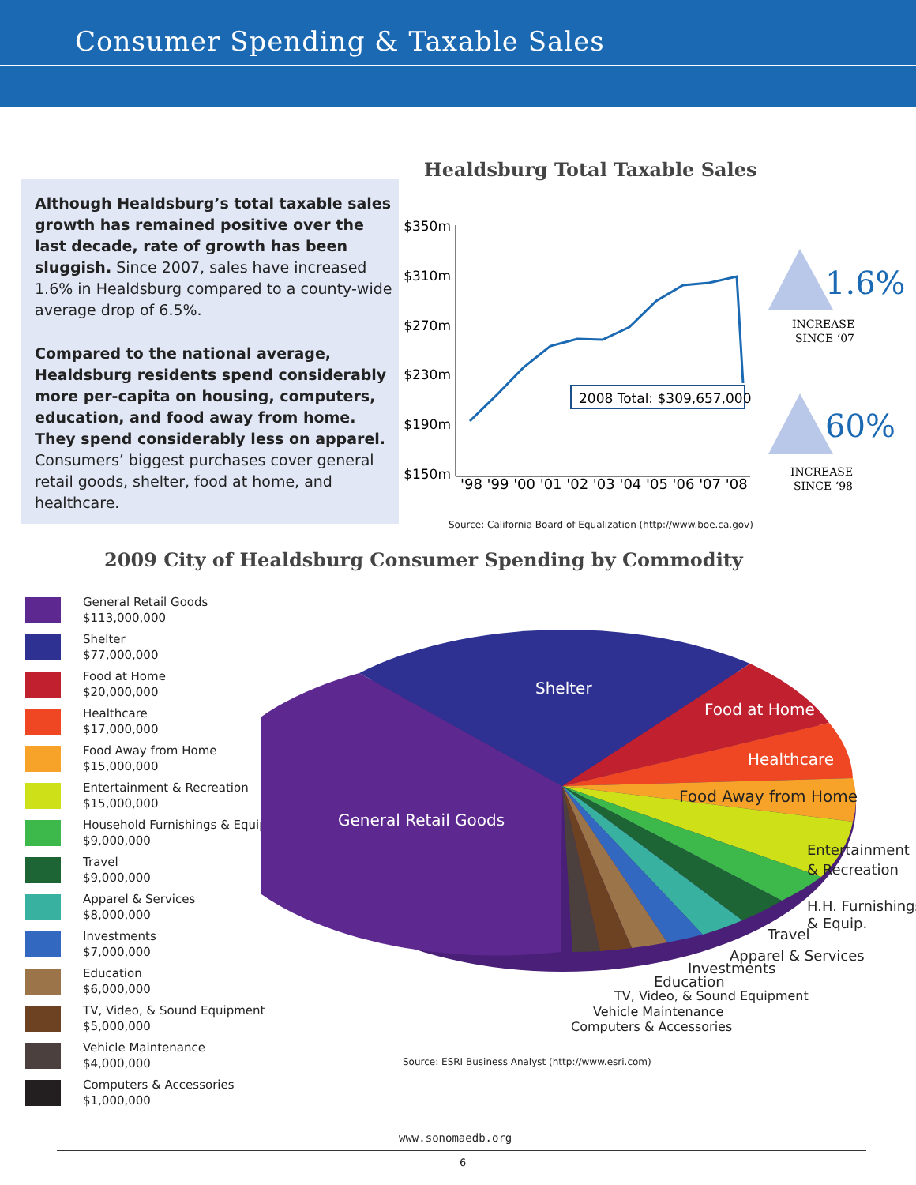Consumer Spending & Taxable Sales
Although Healdsburg’s total taxable sales growth has remained positive over the last decade, rate of growth has been sluggish. Since 2007, sales have increased 1.6% in Healdsburg compared to a county-wide average drop of 6.5%.
Compared to the national average, Healdsburg residents spend considerably more per-capita on housing, computers, education, and food away from home. They spend considerably less on apparel. Consumers’ biggest purchases cover general retail goods, shelter, food at home, and healthcare.
Healdsburg Total Taxable Sales
$350m
$310m
$270m
$230m
$190m
$150m
2008 Total: $309,657,000
'98 '99 '00 '01 '02 '03 '04 '05 '06 '07 '08
1.6%
INCREASE
SINCE ‘07
60%
INCREASE
SINCE ‘98
Source: California Board of Equalization (http://www.boe.ca.gov)
2009 City of Healdsburg Consumer Spending by Commodity
General Retail Goods
$113,000,000
Shelter
$77,000,000
Food at Home
$20,000,000
Healthcare
$17,000,000
Food Away from Home
$15,000,000
Entertainment & Recreation
$15,000,000
Household Furnishings & Equip.
$9,000,000
Travel
$9,000,000
Apparel & Services
$8,000,000
Investments
$7,000,000
Education
$6,000,000
TV, Video, & Sound Equipment
$5,000,000
Vehicle Maintenance
$4,000,000
Computers & Accessories
$1,000,000
Shelter
Food at Home
Healthcare
Food Away from Home
General Retail Goods
Entertainment
& Recreation
H.H. Furnishings
& Equip.
Travel
Apparel & Services
Investments
Education
TV, Video, & Sound Equipment
Vehicle Maintenance
Computers & Accessories
Source: ESRI Business Analyst (http://www.esri.com)
www.sonomaedb.org
6